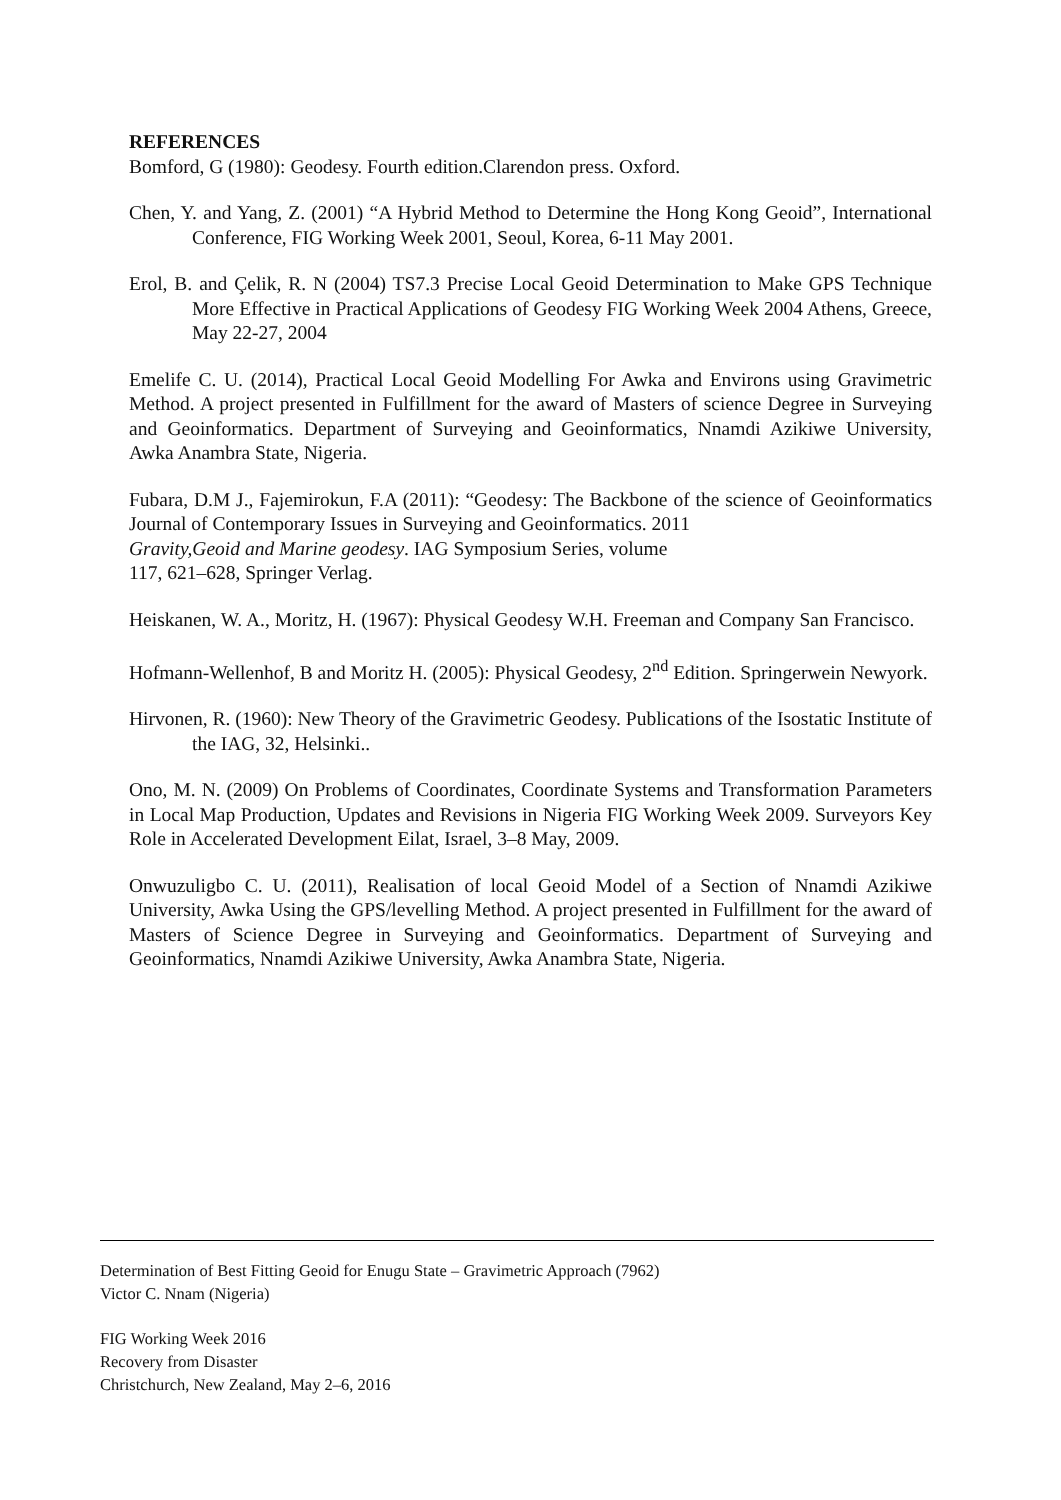REFERENCES
Bomford, G (1980): Geodesy. Fourth edition.Clarendon press. Oxford.
Chen, Y. and Yang, Z. (2001) “A Hybrid Method to Determine the Hong Kong Geoid”, International Conference, FIG Working Week 2001, Seoul, Korea, 6-11 May 2001.
Erol, B. and Çelik, R. N (2004) TS7.3 Precise Local Geoid Determination to Make GPS Technique More Effective in Practical Applications of Geodesy FIG Working Week 2004 Athens, Greece, May 22-27, 2004
Emelife C. U. (2014), Practical Local Geoid Modelling For Awka and Environs using Gravimetric Method. A project presented in Fulfillment for the award of Masters of science Degree in Surveying and Geoinformatics. Department of Surveying and Geoinformatics, Nnamdi Azikiwe University, Awka Anambra State, Nigeria.
Fubara, D.M J., Fajemirokun, F.A (2011): “Geodesy: The Backbone of the science of Geoinformatics Journal of Contemporary Issues in Surveying and Geoinformatics. 2011
Gravity,Geoid and Marine geodesy. IAG Symposium Series, volume
117, 621–628, Springer Verlag.
Heiskanen, W. A., Moritz, H. (1967): Physical Geodesy W.H. Freeman and Company San Francisco.
Hofmann-Wellenhof, B and Moritz H. (2005): Physical Geodesy, 2<sup>nd</sup> Edition. Springerwein Newyork.
Hirvonen, R. (1960): New Theory of the Gravimetric Geodesy. Publications of the Isostatic Institute of the IAG, 32, Helsinki..
Ono, M. N. (2009) On Problems of Coordinates, Coordinate Systems and Transformation Parameters in Local Map Production, Updates and Revisions in Nigeria FIG Working Week 2009. Surveyors Key Role in Accelerated Development Eilat, Israel, 3–8 May, 2009.
Onwuzuligbo C. U. (2011), Realisation of local Geoid Model of a Section of Nnamdi Azikiwe University, Awka Using the GPS/levelling Method. A project presented in Fulfillment for the award of Masters of Science Degree in Surveying and Geoinformatics. Department of Surveying and Geoinformatics, Nnamdi Azikiwe University, Awka Anambra State, Nigeria.
Determination of Best Fitting Geoid for Enugu State – Gravimetric Approach (7962)
Victor C. Nnam (Nigeria)
FIG Working Week 2016
Recovery from Disaster
Christchurch, New Zealand, May 2–6, 2016